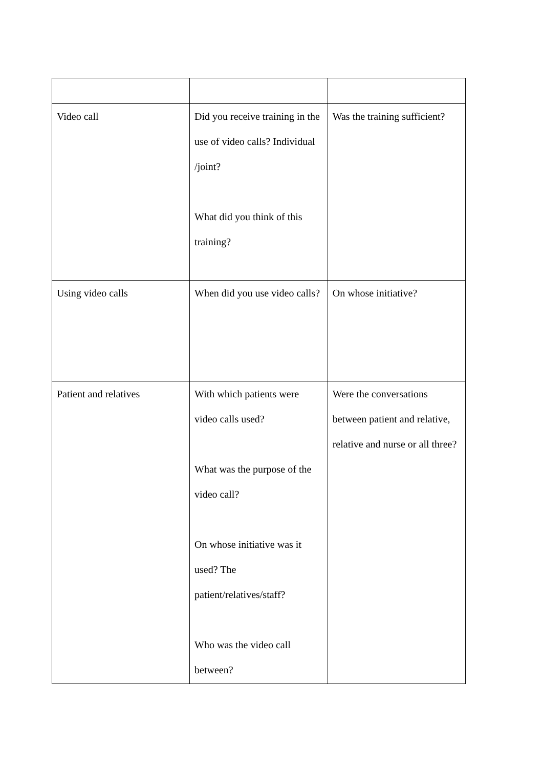| Video call | Did you receive training in the use of video calls? Individual /joint? What did you think of this training? | Was the training sufficient? |
| Using video calls | When did you use video calls? | On whose initiative? |
| Patient and relatives | With which patients were video calls used? What was the purpose of the video call? On whose initiative was it used? The patient/relatives/staff? Who was the video call between? | Were the conversations between patient and relative, relative and nurse or all three? |